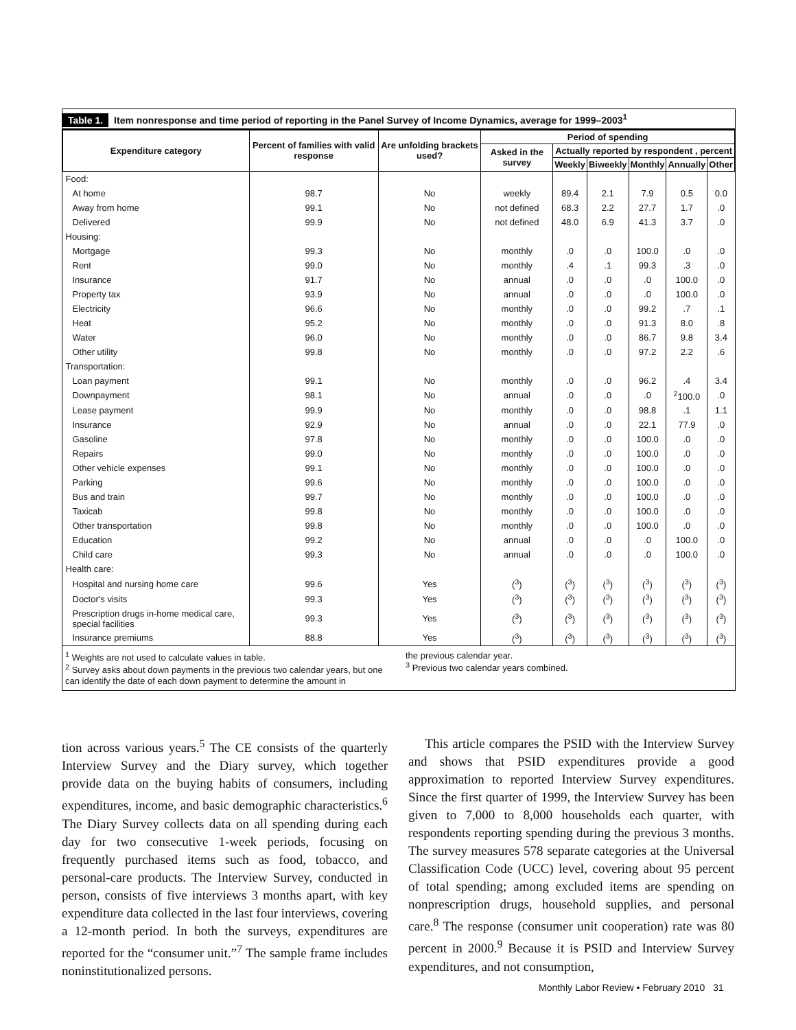Table 1. Item nonresponse and time period of reporting in the Panel Survey of Income Dynamics, average for 1999–2003<sup>1</sup>
| Expenditure category | Percent of families with valid response | Are unfolding brackets used? | Period of spending | | | | | |
| --- | --- | --- | --- | --- | --- | --- | --- | --- |
| | | | Asked in the survey | Actually reported by respondent , percent | | | | |
| | | | | Weekly | Biweekly | Monthly | Annually | Other |
| Food: | | | | | | | | |
| At home | 98.7 | No | weekly | 89.4 | 2.1 | 7.9 | 0.5 | 0.0 |
| Away from home | 99.1 | No | not defined | 68.3 | 2.2 | 27.7 | 1.7 | .0 |
| Delivered | 99.9 | No | not defined | 48.0 | 6.9 | 41.3 | 3.7 | .0 |
| Housing: | | | | | | | | |
| Mortgage | 99.3 | No | monthly | .0 | .0 | 100.0 | .0 | .0 |
| Rent | 99.0 | No | monthly | .4 | .1 | 99.3 | .3 | .0 |
| Insurance | 91.7 | No | annual | .0 | .0 | .0 | 100.0 | .0 |
| Property tax | 93.9 | No | annual | .0 | .0 | .0 | 100.0 | .0 |
| Electricity | 96.6 | No | monthly | .0 | .0 | 99.2 | .7 | .1 |
| Heat | 95.2 | No | monthly | .0 | .0 | 91.3 | 8.0 | .8 |
| Water | 96.0 | No | monthly | .0 | .0 | 86.7 | 9.8 | 3.4 |
| Other utility | 99.8 | No | monthly | .0 | .0 | 97.2 | 2.2 | .6 |
| Transportation: | | | | | | | | |
| Loan payment | 99.1 | No | monthly | .0 | .0 | 96.2 | .4 | 3.4 |
| Downpayment | 98.1 | No | annual | .0 | .0 | .0 | <sup>2</sup> 100.0 | .0 |
| Lease payment | 99.9 | No | monthly | .0 | .0 | 98.8 | .1 | 1.1 |
| Insurance | 92.9 | No | annual | .0 | .0 | 22.1 | 77.9 | .0 |
| Gasoline | 97.8 | No | monthly | .0 | .0 | 100.0 | .0 | .0 |
| Repairs | 99.0 | No | monthly | .0 | .0 | 100.0 | .0 | .0 |
| Other vehicle expenses | 99.1 | No | monthly | .0 | .0 | 100.0 | .0 | .0 |
| Parking | 99.6 | No | monthly | .0 | .0 | 100.0 | .0 | .0 |
| Bus and train | 99.7 | No | monthly | .0 | .0 | 100.0 | .0 | .0 |
| Taxicab | 99.8 | No | monthly | .0 | .0 | 100.0 | .0 | .0 |
| Other transportation | 99.8 | No | monthly | .0 | .0 | 100.0 | .0 | .0 |
| Education | 99.2 | No | annual | .0 | .0 | .0 | 100.0 | .0 |
| Child care | 99.3 | No | annual | .0 | .0 | .0 | 100.0 | .0 |
| Health care: | | | | | | | | |
| Hospital and nursing home care | 99.6 | Yes | (<sup>3</sup>) | (<sup>3</sup>) | (<sup>3</sup>) | (<sup>3</sup>) | (<sup>3</sup>) | (<sup>3</sup>) |
| Doctor's visits | 99.3 | Yes | (<sup>3</sup>) | (<sup>3</sup>) | (<sup>3</sup>) | (<sup>3</sup>) | (<sup>3</sup>) | (<sup>3</sup>) |
| Prescription drugs in-home medical care, special facilities | 99.3 | Yes | (<sup>3</sup>) | (<sup>3</sup>) | (<sup>3</sup>) | (<sup>3</sup>) | (<sup>3</sup>) | (<sup>3</sup>) |
| Insurance premiums | 88.8 | Yes | (<sup>3</sup>) | (<sup>3</sup>) | (<sup>3</sup>) | (<sup>3</sup>) | (<sup>3</sup>) | (<sup>3</sup>) |
<sup>1</sup> Weights are not used to calculate values in table.
<sup>2</sup> Survey asks about down payments in the previous two calendar years, but one can identify the date of each down payment to determine the amount in
the previous calendar year.
<sup>3</sup> Previous two calendar years combined.
tion across various years.<sup>5</sup> The CE consists of the quarterly Interview Survey and the Diary survey, which together provide data on the buying habits of consumers, including expenditures, income, and basic demographic characteristics.<sup>6</sup> The Diary Survey collects data on all spending during each day for two consecutive 1-week periods, focusing on frequently purchased items such as food, tobacco, and personal-care products. The Interview Survey, conducted in person, consists of five interviews 3 months apart, with key expenditure data collected in the last four interviews, covering a 12-month period. In both the surveys, expenditures are reported for the “consumer unit.”<sup>7</sup> The sample frame includes noninstitutionalized persons.
This article compares the PSID with the Interview Survey and shows that PSID expenditures provide a good approximation to reported Interview Survey expenditures. Since the first quarter of 1999, the Interview Survey has been given to 7,000 to 8,000 households each quarter, with respondents reporting spending during the previous 3 months. The survey measures 578 separate categories at the Universal Classification Code (UCC) level, covering about 95 percent of total spending; among excluded items are spending on nonprescription drugs, household supplies, and personal care.<sup>8</sup> The response (consumer unit cooperation) rate was 80 percent in 2000.<sup>9</sup> Because it is PSID and Interview Survey expenditures, and not consumption,
Monthly Labor Review • February 2010 31